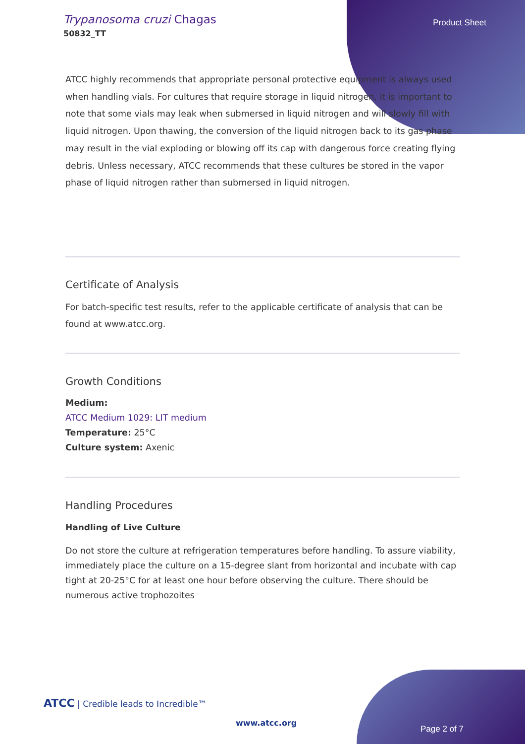Trypanosoma cruzi Chagas
50832_TT
Product Sheet
ATCC highly recommends that appropriate personal protective equipment is always used when handling vials. For cultures that require storage in liquid nitrogen, it is important to note that some vials may leak when submersed in liquid nitrogen and will slowly fill with liquid nitrogen. Upon thawing, the conversion of the liquid nitrogen back to its gas phase may result in the vial exploding or blowing off its cap with dangerous force creating flying debris. Unless necessary, ATCC recommends that these cultures be stored in the vapor phase of liquid nitrogen rather than submersed in liquid nitrogen.
Certificate of Analysis
For batch-specific test results, refer to the applicable certificate of analysis that can be found at www.atcc.org.
Growth Conditions
Medium:
ATCC Medium 1029: LIT medium
Temperature: 25°C
Culture system: Axenic
Handling Procedures
Handling of Live Culture
Do not store the culture at refrigeration temperatures before handling. To assure viability, immediately place the culture on a 15-degree slant from horizontal and incubate with cap tight at 20-25°C for at least one hour before observing the culture. There should be numerous active trophozoites
ATCC | Credible leads to Incredible™
www.atcc.org
Page 2 of 7